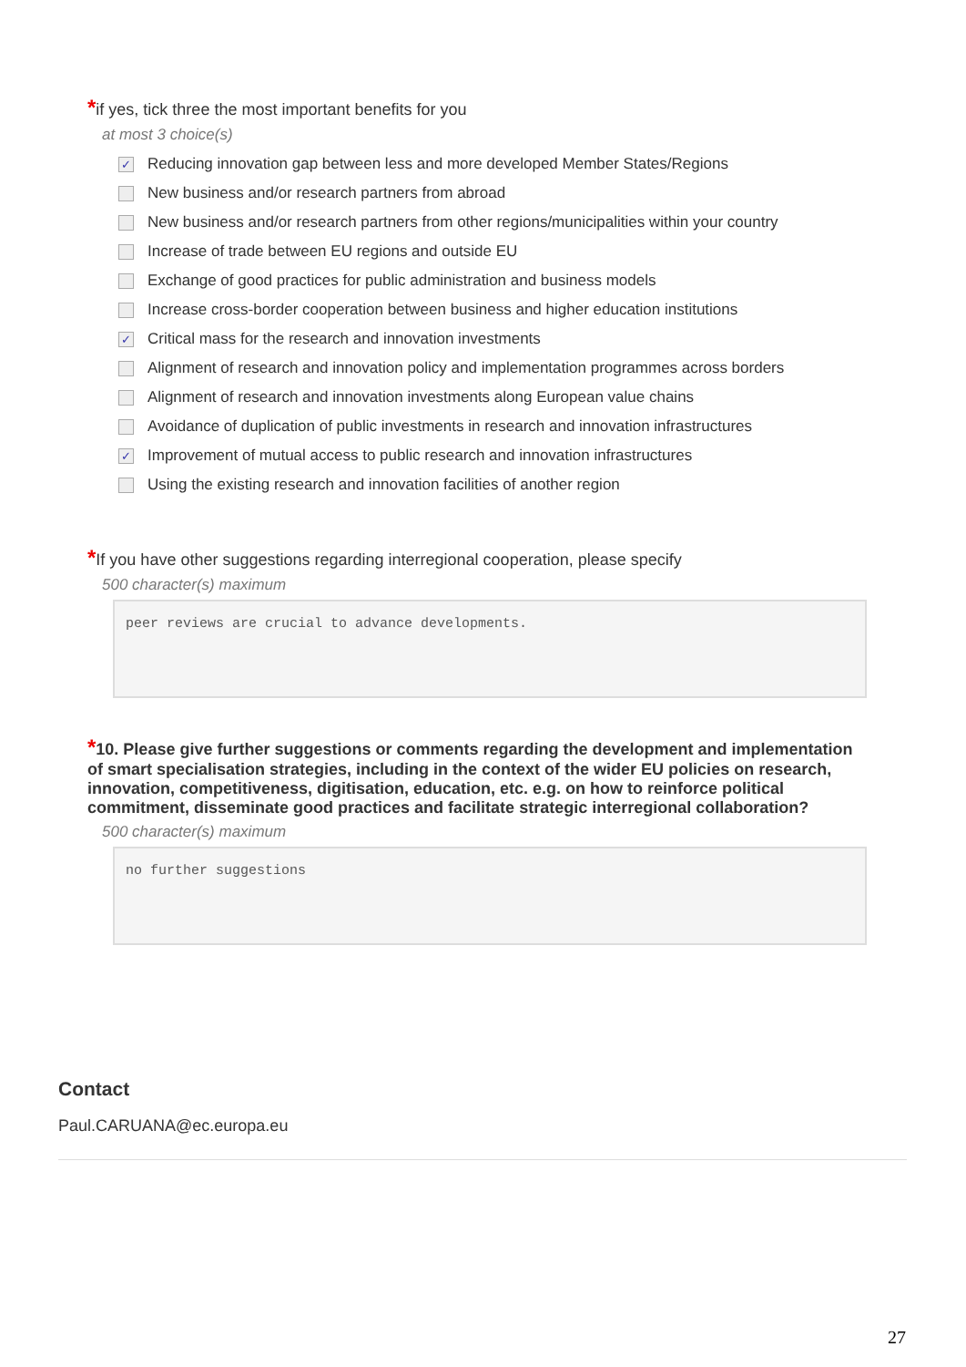*if yes, tick three the most important benefits for you
at most 3 choice(s)
✓ Reducing innovation gap between less and more developed Member States/Regions
New business and/or research partners from abroad
New business and/or research partners from other regions/municipalities within your country
Increase of trade between EU regions and outside EU
Exchange of good practices for public administration and business models
Increase cross-border cooperation between business and higher education institutions
✓ Critical mass for the research and innovation investments
Alignment of research and innovation policy and implementation programmes across borders
Alignment of research and innovation investments along European value chains
Avoidance of duplication of public investments in research and innovation infrastructures
✓ Improvement of mutual access to public research and innovation infrastructures
Using the existing research and innovation facilities of another region
*If you have other suggestions regarding interregional cooperation, please specify
500 character(s) maximum
peer reviews are crucial to advance developments.
*10. Please give further suggestions or comments regarding the development and implementation of smart specialisation strategies, including in the context of the wider EU policies on research, innovation, competitiveness, digitisation, education, etc. e.g. on how to reinforce political commitment, disseminate good practices and facilitate strategic interregional collaboration?
500 character(s) maximum
no further suggestions
Contact
Paul.CARUANA@ec.europa.eu
27